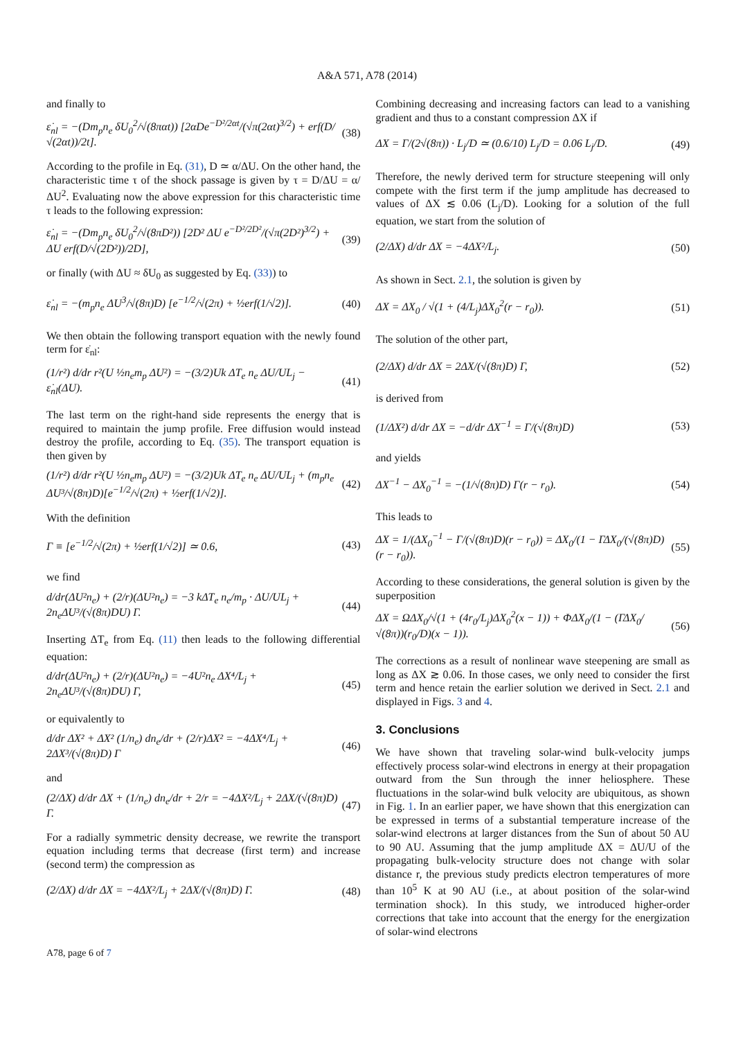A&A 571, A78 (2014)
and finally to
ε̇<sub>nl</sub> = −(Dm<sub>p</sub>n<sub>e</sub> δU<sub>0</sub><sup>2</sup>/√(8παt)) [2αDe<sup>−D²/2αt</sup>/(√π(2αt)<sup>3/2</sup>) + erf(D/√(2αt))/2t]. (38)
According to the profile in Eq. (31), D ≃ α/ΔU. On the other hand, the characteristic time τ of the shock passage is given by τ = D/ΔU = α/ΔU<sup>2</sup>. Evaluating now the above expression for this characteristic time τ leads to the following expression:
ε̇<sub>nl</sub> = −(Dm<sub>p</sub>n<sub>e</sub> δU<sub>0</sub><sup>2</sup>/√(8πD²)) [2D² ΔU e<sup>−D²/2D²</sup>/(√π(2D²)<sup>3/2</sup>) + ΔU erf(D/√(2D²))/2D], (39)
or finally (with ΔU ≈ δU<sub>0</sub> as suggested by Eq. (33)) to
ε̇<sub>nl</sub> = −(m<sub>p</sub>n<sub>e</sub> ΔU<sup>3</sup>/√(8π)D) [e<sup>−1/2</sup>/√(2π) + ½erf(1/√2)]. (40)
We then obtain the following transport equation with the newly found term for ε̇<sub>nl</sub>:
(1/r²) d/dr r²(U ½n<sub>e</sub>m<sub>p</sub> ΔU²) = −(3/2)Uk ΔT<sub>e</sub> n<sub>e</sub> ΔU/UL<sub>j</sub> − ε̇<sub>nl</sub>(ΔU). (41)
The last term on the right-hand side represents the energy that is required to maintain the jump profile. Free diffusion would instead destroy the profile, according to Eq. (35). The transport equation is then given by
(1/r²) d/dr r²(U ½n<sub>e</sub>m<sub>p</sub> ΔU²) = −(3/2)Uk ΔT<sub>e</sub> n<sub>e</sub> ΔU/UL<sub>j</sub> + (m<sub>p</sub>n<sub>e</sub> ΔU³/√(8π)D)[e<sup>−1/2</sup>/√(2π) + ½erf(1/√2)]. (42)
With the definition
Γ ≡ [e<sup>−1/2</sup>/√(2π) + ½erf(1/√2)] ≃ 0.6, (43)
we find
d/dr(ΔU²n<sub>e</sub>) + (2/r)(ΔU²n<sub>e</sub>) = −3 kΔT<sub>e</sub> n<sub>e</sub>/m<sub>p</sub> · ΔU/UL<sub>j</sub> + 2n<sub>e</sub>ΔU³/(√(8π)DU) Γ. (44)
Inserting ΔT<sub>e</sub> from Eq. (11) then leads to the following differential equation:
d/dr(ΔU²n<sub>e</sub>) + (2/r)(ΔU²n<sub>e</sub>) = −4U²n<sub>e</sub> ΔX⁴/L<sub>j</sub> + 2n<sub>e</sub>ΔU³/(√(8π)DU) Γ, (45)
or equivalently to
d/dr ΔX² + ΔX² (1/n<sub>e</sub>) dn<sub>e</sub>/dr + (2/r)ΔX² = −4ΔX⁴/L<sub>j</sub> + 2ΔX³/(√(8π)D) Γ (46)
and
(2/ΔX) d/dr ΔX + (1/n<sub>e</sub>) dn<sub>e</sub>/dr + 2/r = −4ΔX²/L<sub>j</sub> + 2ΔX/(√(8π)D) Γ. (47)
For a radially symmetric density decrease, we rewrite the transport equation including terms that decrease (first term) and increase (second term) the compression as
(2/ΔX) d/dr ΔX = −4ΔX²/L<sub>j</sub> + 2ΔX/(√(8π)D) Γ. (48)
Combining decreasing and increasing factors can lead to a vanishing gradient and thus to a constant compression ΔX if
ΔX = Γ/(2√(8π)) · L<sub>j</sub>/D ≃ (0.6/10) L<sub>j</sub>/D = 0.06 L<sub>j</sub>/D. (49)
Therefore, the newly derived term for structure steepening will only compete with the first term if the jump amplitude has decreased to values of ΔX ≲ 0.06 (L<sub>j</sub>/D). Looking for a solution of the full equation, we start from the solution of
(2/ΔX) d/dr ΔX = −4ΔX²/L<sub>j</sub>. (50)
As shown in Sect. 2.1, the solution is given by
ΔX = ΔX<sub>0</sub> / √(1 + (4/L<sub>j</sub>)ΔX<sub>0</sub><sup>2</sup>(r − r<sub>0</sub>)). (51)
The solution of the other part,
(2/ΔX) d/dr ΔX = 2ΔX/(√(8π)D) Γ, (52)
is derived from
(1/ΔX²) d/dr ΔX = −d/dr ΔX<sup>−1</sup> = Γ/(√(8π)D) (53)
and yields
ΔX<sup>−1</sup> − ΔX<sub>0</sub><sup>−1</sup> = −(1/√(8π)D) Γ(r − r<sub>0</sub>). (54)
This leads to
ΔX = 1/(ΔX<sub>0</sub><sup>−1</sup> − Γ/(√(8π)D)(r − r<sub>0</sub>)) = ΔX<sub>0</sub>/(1 − ΓΔX<sub>0</sub>/(√(8π)D)(r − r<sub>0</sub>)). (55)
According to these considerations, the general solution is given by the superposition
ΔX = ΩΔX<sub>0</sub>/√(1 + (4r<sub>0</sub>/L<sub>j</sub>)ΔX<sub>0</sub><sup>2</sup>(x − 1)) + ΦΔX<sub>0</sub>/(1 − (ΓΔX<sub>0</sub>/√(8π))(r<sub>0</sub>/D)(x − 1)). (56)
The corrections as a result of nonlinear wave steepening are small as long as ΔX ≳ 0.06. In those cases, we only need to consider the first term and hence retain the earlier solution we derived in Sect. 2.1 and displayed in Figs. 3 and 4.
3. Conclusions
We have shown that traveling solar-wind bulk-velocity jumps effectively process solar-wind electrons in energy at their propagation outward from the Sun through the inner heliosphere. These fluctuations in the solar-wind bulk velocity are ubiquitous, as shown in Fig. 1. In an earlier paper, we have shown that this energization can be expressed in terms of a substantial temperature increase of the solar-wind electrons at larger distances from the Sun of about 50 AU to 90 AU. Assuming that the jump amplitude ΔX = ΔU/U of the propagating bulk-velocity structure does not change with solar distance r, the previous study predicts electron temperatures of more than 10<sup>5</sup> K at 90 AU (i.e., at about position of the solar-wind termination shock). In this study, we introduced higher-order corrections that take into account that the energy for the energization of solar-wind electrons
A78, page 6 of 7